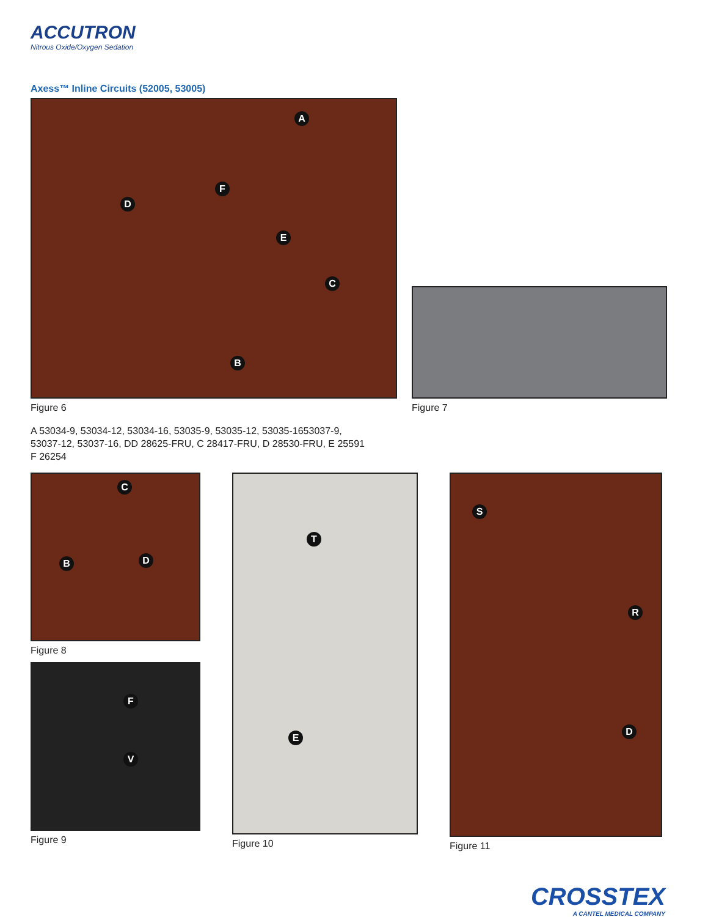ACCUTRON
Nitrous Oxide/Oxygen Sedation
Axess™ Inline Circuits (52005, 53005)
A
B
C
D
E
F
Figure 6
Figure 7
A 53034-9, 53034-12, 53034-16, 53035-9, 53035-12, 53035-1653037-9,
53037-12, 53037-16, DD 28625-FRU, C 28417-FRU, D 28530-FRU, E 25591
F 26254
C
B D
Figure 8
F
V
Figure 9
T
E
Figure 10
S
R
D
Figure 11
CROSSTEX
A CANTEL MEDICAL COMPANY